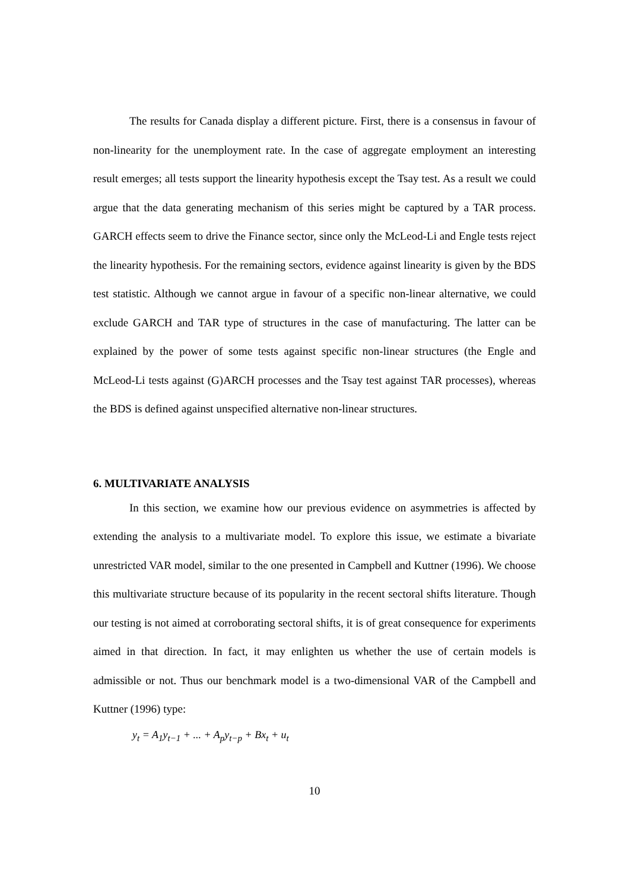The results for Canada display a different picture. First, there is a consensus in favour of non-linearity for the unemployment rate. In the case of aggregate employment an interesting result emerges; all tests support the linearity hypothesis except the Tsay test. As a result we could argue that the data generating mechanism of this series might be captured by a TAR process. GARCH effects seem to drive the Finance sector, since only the McLeod-Li and Engle tests reject the linearity hypothesis. For the remaining sectors, evidence against linearity is given by the BDS test statistic. Although we cannot argue in favour of a specific non-linear alternative, we could exclude GARCH and TAR type of structures in the case of manufacturing. The latter can be explained by the power of some tests against specific non-linear structures (the Engle and McLeod-Li tests against (G)ARCH processes and the Tsay test against TAR processes), whereas the BDS is defined against unspecified alternative non-linear structures.
6. MULTIVARIATE ANALYSIS
In this section, we examine how our previous evidence on asymmetries is affected by extending the analysis to a multivariate model. To explore this issue, we estimate a bivariate unrestricted VAR model, similar to the one presented in Campbell and Kuttner (1996). We choose this multivariate structure because of its popularity in the recent sectoral shifts literature. Though our testing is not aimed at corroborating sectoral shifts, it is of great consequence for experiments aimed in that direction. In fact, it may enlighten us whether the use of certain models is admissible or not. Thus our benchmark model is a two-dimensional VAR of the Campbell and Kuttner (1996) type:
y<sub>t</sub> = A<sub>1</sub>y<sub>t−1</sub> + ... + A<sub>p</sub>y<sub>t−p</sub> + Bx<sub>t</sub> + u<sub>t</sub>
10